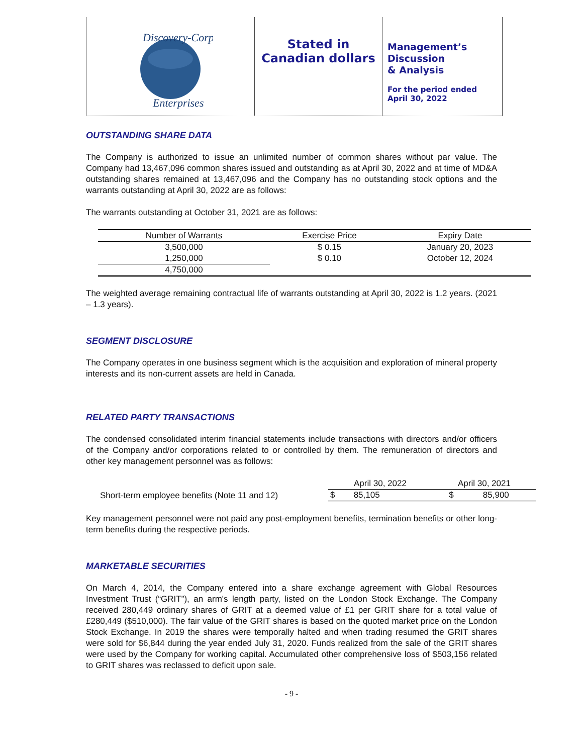Discovery-Corp
Enterprises
Stated in
Canadian dollars
Management’s
Discussion
& Analysis
For the period ended
April 30, 2022
OUTSTANDING SHARE DATA
The Company is authorized to issue an unlimited number of common shares without par value. The Company had 13,467,096 common shares issued and outstanding as at April 30, 2022 and at time of MD&A outstanding shares remained at 13,467,096 and the Company has no outstanding stock options and the warrants outstanding at April 30, 2022 are as follows:
The warrants outstanding at October 31, 2021 are as follows:
| Number of Warrants | Exercise Price | Expiry Date |
| --- | --- | --- |
| 3,500,000 | $ 0.15 | January 20, 2023 |
| 1,250,000 | $ 0.10 | October 12, 2024 |
| 4,750,000 | | |
The weighted average remaining contractual life of warrants outstanding at April 30, 2022 is 1.2 years. (2021 – 1.3 years).
SEGMENT DISCLOSURE
The Company operates in one business segment which is the acquisition and exploration of mineral property interests and its non-current assets are held in Canada.
RELATED PARTY TRANSACTIONS
The condensed consolidated interim financial statements include transactions with directors and/or officers of the Company and/or corporations related to or controlled by them. The remuneration of directors and other key management personnel was as follows:
| | April 30, 2022 | | April 30, 2021 | |
| Short-term employee benefits (Note 11 and 12) | $ | 85,105 | $ | 85,900 |
Key management personnel were not paid any post-employment benefits, termination benefits or other long-term benefits during the respective periods.
MARKETABLE SECURITIES
On March 4, 2014, the Company entered into a share exchange agreement with Global Resources Investment Trust (“GRIT”), an arm's length party, listed on the London Stock Exchange. The Company received 280,449 ordinary shares of GRIT at a deemed value of £1 per GRIT share for a total value of £280,449 ($510,000). The fair value of the GRIT shares is based on the quoted market price on the London Stock Exchange. In 2019 the shares were temporally halted and when trading resumed the GRIT shares were sold for $6,844 during the year ended July 31, 2020. Funds realized from the sale of the GRIT shares were used by the Company for working capital. Accumulated other comprehensive loss of $503,156 related to GRIT shares was reclassed to deficit upon sale.
- 9 -